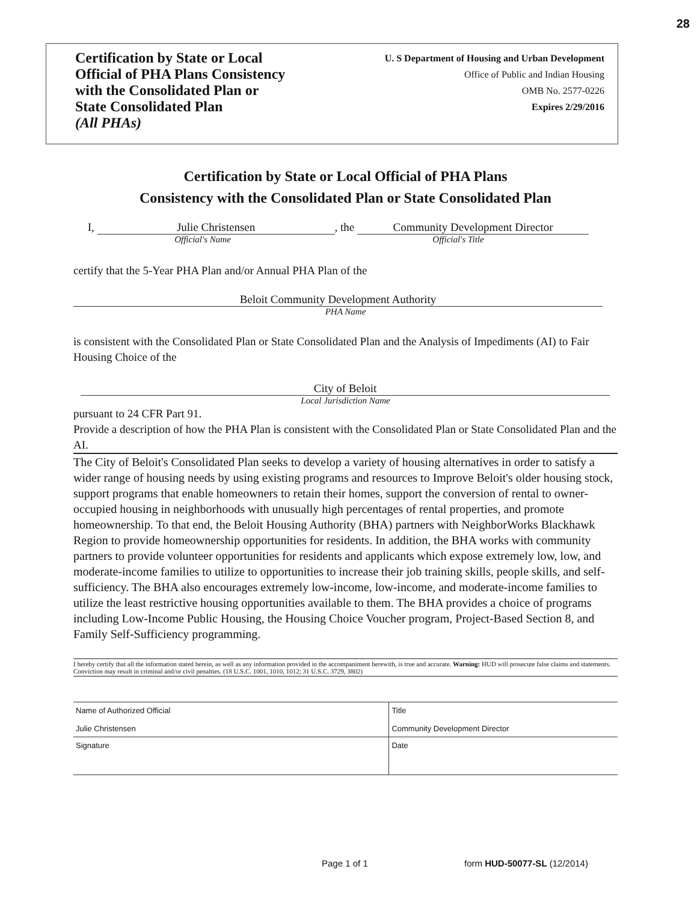28
Certification by State or Local
Official of PHA Plans Consistency
with the Consolidated Plan or
State Consolidated Plan
(All PHAs)
U. S Department of Housing and Urban Development
Office of Public and Indian Housing
OMB No. 2577-0226
Expires 2/29/2016
Certification by State or Local Official of PHA Plans
Consistency with the Consolidated Plan or State Consolidated Plan
I, Julie Christensen, the Community Development Director
Official's Name Official's Title
certify that the 5-Year PHA Plan and/or Annual PHA Plan of the
Beloit Community Development Authority
PHA Name
is consistent with the Consolidated Plan or State Consolidated Plan and the Analysis of Impediments (AI) to Fair Housing Choice of the
City of Beloit
Local Jurisdiction Name
pursuant to 24 CFR Part 91.
Provide a description of how the PHA Plan is consistent with the Consolidated Plan or State Consolidated Plan and the AI.
The City of Beloit's Consolidated Plan seeks to develop a variety of housing alternatives in order to satisfy a wider range of housing needs by using existing programs and resources to Improve Beloit's older housing stock, support programs that enable homeowners to retain their homes, support the conversion of rental to owner-occupied housing in neighborhoods with unusually high percentages of rental properties, and promote homeownership. To that end, the Beloit Housing Authority (BHA) partners with NeighborWorks Blackhawk Region to provide homeownership opportunities for residents. In addition, the BHA works with community partners to provide volunteer opportunities for residents and applicants which expose extremely low, low, and moderate-income families to utilize to opportunities to increase their job training skills, people skills, and self-sufficiency. The BHA also encourages extremely low-income, low-income, and moderate-income families to utilize the least restrictive housing opportunities available to them. The BHA provides a choice of programs including Low-Income Public Housing, the Housing Choice Voucher program, Project-Based Section 8, and Family Self-Sufficiency programming.
I hereby certify that all the information stated herein, as well as any information provided in the accompaniment herewith, is true and accurate. Warning: HUD will prosecute false claims and statements. Conviction may result in criminal and/or civil penalties. (18 U.S.C. 1001, 1010, 1012; 31 U.S.C. 3729, 3802)
| Name of Authorized Official Julie Christensen | Title Community Development Director |
| Signature | Date |
Page 1 of 1 form HUD-50077-SL (12/2014)